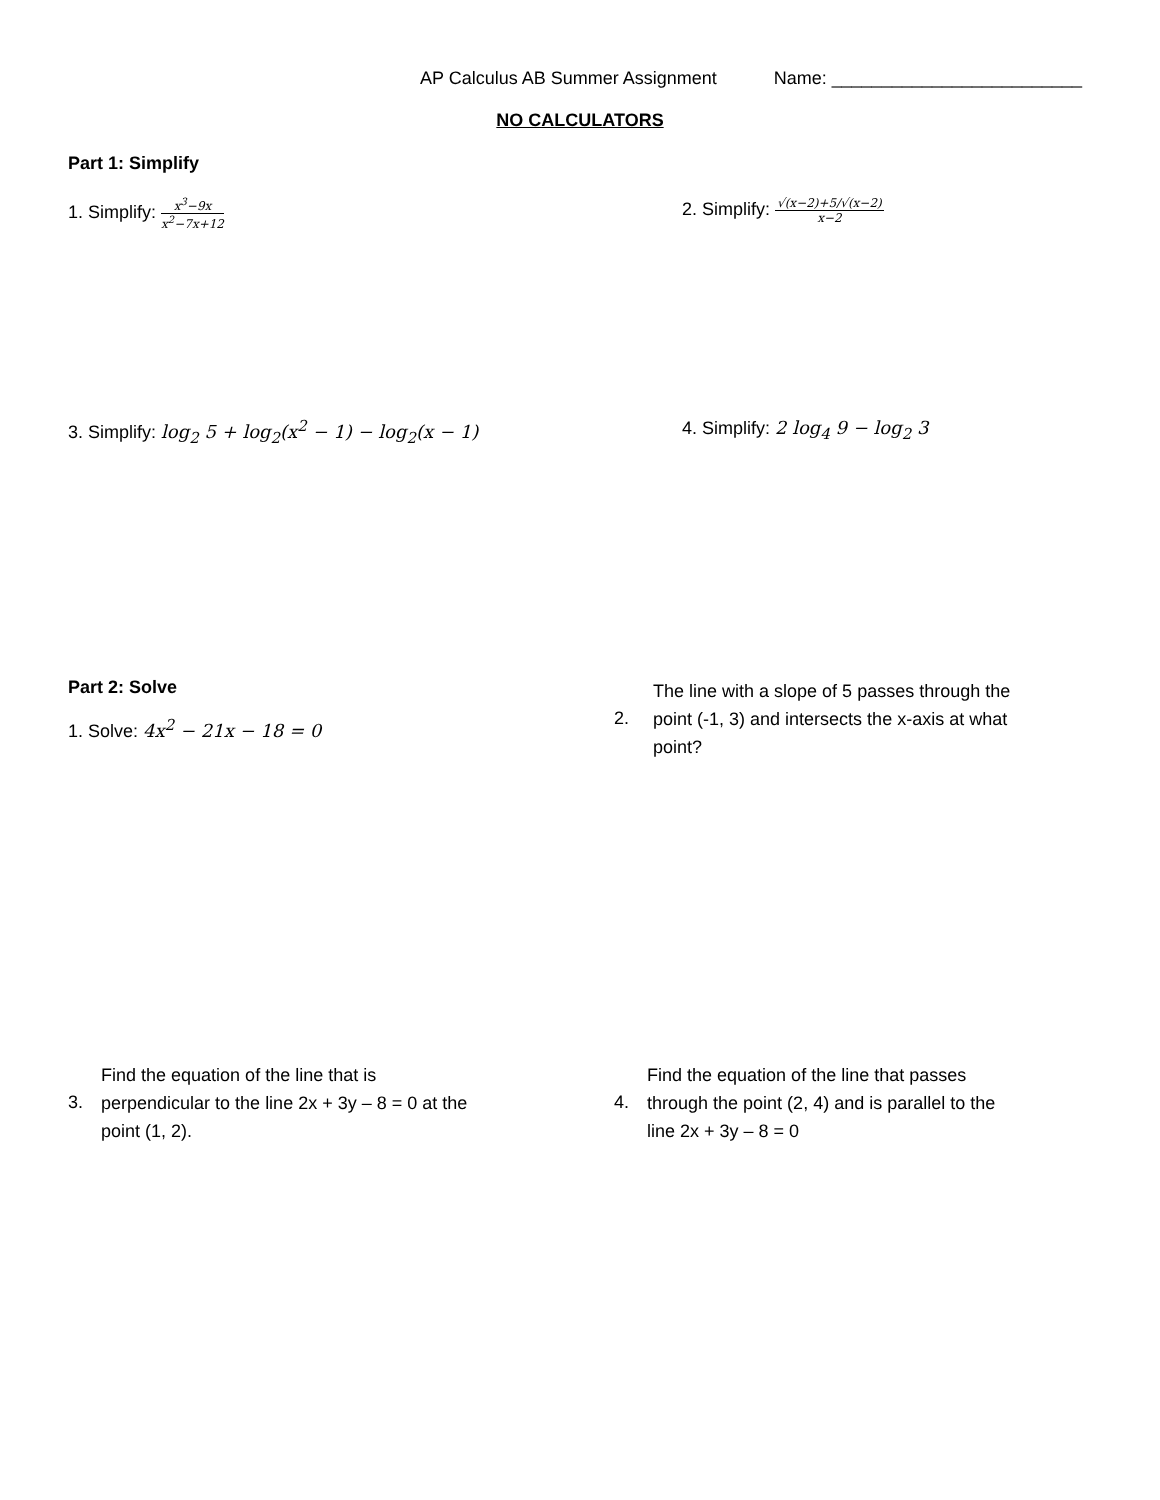AP Calculus AB Summer Assignment Name: _________________________
NO CALCULATORS
Part 1: Simplify
1. Simplify: x<sup>3</sup>−9x x<sup>2</sup>−7x+12
2. Simplify: √(x−2)+5/√(x−2) x−2
3. Simplify: log<sub>2</sub> 5 + log<sub>2</sub>(x<sup>2</sup> − 1) − log<sub>2</sub>(x − 1) 4. Simplify: 2 log<sub>4</sub> 9 − log<sub>2</sub> 3
Part 2: Solve
1. Solve: 4x<sup>2</sup> − 21x − 18 = 0
2. The line with a slope of 5 passes through the point (-1, 3) and intersects the x-axis at what point?
3. Find the equation of the line that is perpendicular to the line 2x + 3y – 8 = 0 at the point (1, 2).
4. Find the equation of the line that passes through the point (2, 4) and is parallel to the line 2x + 3y – 8 = 0